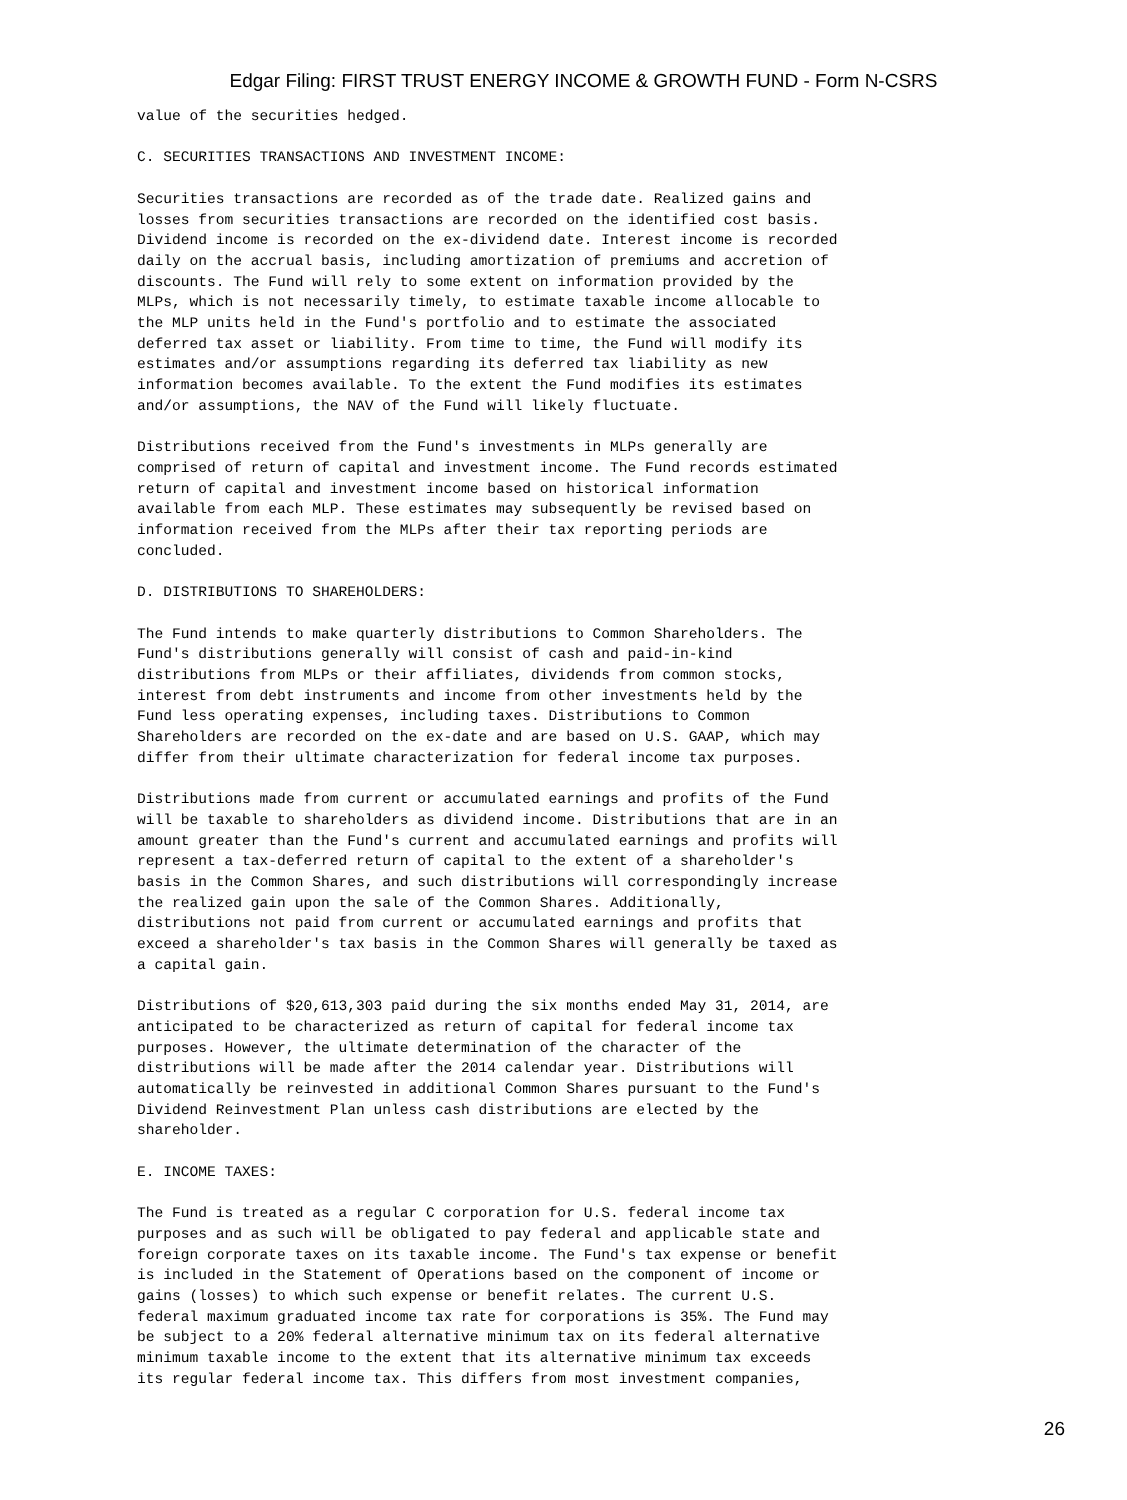Edgar Filing: FIRST TRUST ENERGY INCOME & GROWTH FUND - Form N-CSRS
value of the securities hedged.

C. SECURITIES TRANSACTIONS AND INVESTMENT INCOME:

Securities transactions are recorded as of the trade date. Realized gains and
losses from securities transactions are recorded on the identified cost basis.
Dividend income is recorded on the ex-dividend date. Interest income is recorded
daily on the accrual basis, including amortization of premiums and accretion of
discounts. The Fund will rely to some extent on information provided by the
MLPs, which is not necessarily timely, to estimate taxable income allocable to
the MLP units held in the Fund's portfolio and to estimate the associated
deferred tax asset or liability. From time to time, the Fund will modify its
estimates and/or assumptions regarding its deferred tax liability as new
information becomes available. To the extent the Fund modifies its estimates
and/or assumptions, the NAV of the Fund will likely fluctuate.

Distributions received from the Fund's investments in MLPs generally are
comprised of return of capital and investment income. The Fund records estimated
return of capital and investment income based on historical information
available from each MLP. These estimates may subsequently be revised based on
information received from the MLPs after their tax reporting periods are
concluded.

D. DISTRIBUTIONS TO SHAREHOLDERS:

The Fund intends to make quarterly distributions to Common Shareholders. The
Fund's distributions generally will consist of cash and paid-in-kind
distributions from MLPs or their affiliates, dividends from common stocks,
interest from debt instruments and income from other investments held by the
Fund less operating expenses, including taxes. Distributions to Common
Shareholders are recorded on the ex-date and are based on U.S. GAAP, which may
differ from their ultimate characterization for federal income tax purposes.

Distributions made from current or accumulated earnings and profits of the Fund
will be taxable to shareholders as dividend income. Distributions that are in an
amount greater than the Fund's current and accumulated earnings and profits will
represent a tax-deferred return of capital to the extent of a shareholder's
basis in the Common Shares, and such distributions will correspondingly increase
the realized gain upon the sale of the Common Shares. Additionally,
distributions not paid from current or accumulated earnings and profits that
exceed a shareholder's tax basis in the Common Shares will generally be taxed as
a capital gain.

Distributions of $20,613,303 paid during the six months ended May 31, 2014, are
anticipated to be characterized as return of capital for federal income tax
purposes. However, the ultimate determination of the character of the
distributions will be made after the 2014 calendar year. Distributions will
automatically be reinvested in additional Common Shares pursuant to the Fund's
Dividend Reinvestment Plan unless cash distributions are elected by the
shareholder.

E. INCOME TAXES:

The Fund is treated as a regular C corporation for U.S. federal income tax
purposes and as such will be obligated to pay federal and applicable state and
foreign corporate taxes on its taxable income. The Fund's tax expense or benefit
is included in the Statement of Operations based on the component of income or
gains (losses) to which such expense or benefit relates. The current U.S.
federal maximum graduated income tax rate for corporations is 35%. The Fund may
be subject to a 20% federal alternative minimum tax on its federal alternative
minimum taxable income to the extent that its alternative minimum tax exceeds
its regular federal income tax. This differs from most investment companies,
26